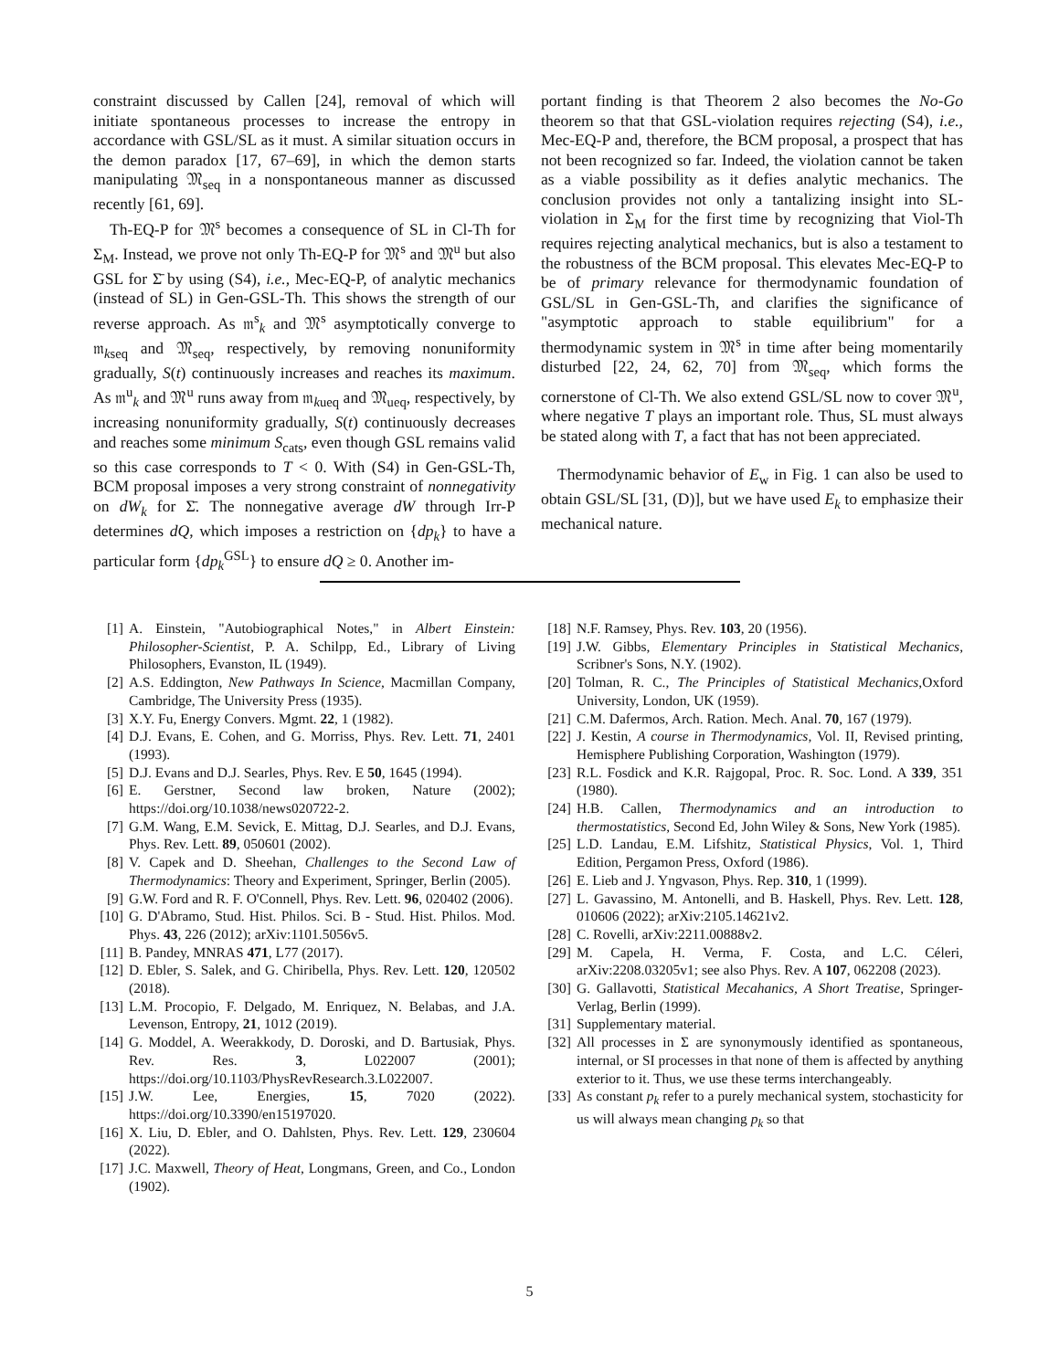constraint discussed by Callen [24], removal of which will initiate spontaneous processes to increase the entropy in accordance with GSL/SL as it must. A similar situation occurs in the demon paradox [17, 67–69], in which the demon starts manipulating 𝔐<sub>seq</sub> in a nonspontaneous manner as discussed recently [61, 69].
Th-EQ-P for 𝔐<sup>s</sup> becomes a consequence of SL in Cl-Th for Σ<sub>M</sub>. Instead, we prove not only Th-EQ-P for 𝔐<sup>s</sup> and 𝔐<sup>u</sup> but also GSL for Σ̄ by using (S4), i.e., Mec-EQ-P, of analytic mechanics (instead of SL) in Gen-GSL-Th. This shows the strength of our reverse approach. As 𝔪<sup>s</sup><sub>k</sub> and 𝔐<sup>s</sup> asymptotically converge to 𝔪<sub>kseq</sub> and 𝔐<sub>seq</sub>, respectively, by removing nonuniformity gradually, S(t) continuously increases and reaches its maximum. As 𝔪<sup>u</sup><sub>k</sub> and 𝔐<sup>u</sup> runs away from 𝔪<sub>kueq</sub> and 𝔐<sub>ueq</sub>, respectively, by increasing nonuniformity gradually, S(t) continuously decreases and reaches some minimum S<sub>cats</sub>, even though GSL remains valid so this case corresponds to T < 0. With (S4) in Gen-GSL-Th, BCM proposal imposes a very strong constraint of nonnegativity on dW<sub>k</sub> for Σ̄. The nonnegative average dW through Irr-P determines dQ, which imposes a restriction on {dp<sub>k</sub>} to have a particular form {dp<sub>k</sub><sup>GSL</sup>} to ensure dQ ≥ 0. Another im-
portant finding is that Theorem 2 also becomes the No-Go theorem so that that GSL-violation requires rejecting (S4), i.e., Mec-EQ-P and, therefore, the BCM proposal, a prospect that has not been recognized so far. Indeed, the violation cannot be taken as a viable possibility as it defies analytic mechanics. The conclusion provides not only a tantalizing insight into SL-violation in Σ<sub>M</sub> for the first time by recognizing that Viol-Th requires rejecting analytical mechanics, but is also a testament to the robustness of the BCM proposal. This elevates Mec-EQ-P to be of primary relevance for thermodynamic foundation of GSL/SL in Gen-GSL-Th, and clarifies the significance of "asymptotic approach to stable equilibrium" for a thermodynamic system in 𝔐<sup>s</sup> in time after being momentarily disturbed [22, 24, 62, 70] from 𝔐<sub>seq</sub>, which forms the cornerstone of Cl-Th. We also extend GSL/SL now to cover 𝔐<sup>u</sup>, where negative T plays an important role. Thus, SL must always be stated along with T, a fact that has not been appreciated.
Thermodynamic behavior of E<sub>w</sub> in Fig. 1 can also be used to obtain GSL/SL [31, (D)], but we have used E<sub>k</sub> to emphasize their mechanical nature.
[1] A. Einstein, "Autobiographical Notes," in Albert Einstein: Philosopher-Scientist, P. A. Schilpp, Ed., Library of Living Philosophers, Evanston, IL (1949).
[2] A.S. Eddington, New Pathways In Science, Macmillan Company, Cambridge, The University Press (1935).
[3] X.Y. Fu, Energy Convers. Mgmt. 22, 1 (1982).
[4] D.J. Evans, E. Cohen, and G. Morriss, Phys. Rev. Lett. 71, 2401 (1993).
[5] D.J. Evans and D.J. Searles, Phys. Rev. E 50, 1645 (1994).
[6] E. Gerstner, Second law broken, Nature (2002); https://doi.org/10.1038/news020722-2.
[7] G.M. Wang, E.M. Sevick, E. Mittag, D.J. Searles, and D.J. Evans, Phys. Rev. Lett. 89, 050601 (2002).
[8] V. Capek and D. Sheehan, Challenges to the Second Law of Thermodynamics: Theory and Experiment, Springer, Berlin (2005).
[9] G.W. Ford and R. F. O'Connell, Phys. Rev. Lett. 96, 020402 (2006).
[10] G. D'Abramo, Stud. Hist. Philos. Sci. B - Stud. Hist. Philos. Mod. Phys. 43, 226 (2012); arXiv:1101.5056v5.
[11] B. Pandey, MNRAS 471, L77 (2017).
[12] D. Ebler, S. Salek, and G. Chiribella, Phys. Rev. Lett. 120, 120502 (2018).
[13] L.M. Procopio, F. Delgado, M. Enriquez, N. Belabas, and J.A. Levenson, Entropy, 21, 1012 (2019).
[14] G. Moddel, A. Weerakkody, D. Doroski, and D. Bartusiak, Phys. Rev. Res. 3, L022007 (2001); https://doi.org/10.1103/PhysRevResearch.3.L022007.
[15] J.W. Lee, Energies, 15, 7020 (2022). https://doi.org/10.3390/en15197020.
[16] X. Liu, D. Ebler, and O. Dahlsten, Phys. Rev. Lett. 129, 230604 (2022).
[17] J.C. Maxwell, Theory of Heat, Longmans, Green, and Co., London (1902).
[18] N.F. Ramsey, Phys. Rev. 103, 20 (1956).
[19] J.W. Gibbs, Elementary Principles in Statistical Mechanics, Scribner's Sons, N.Y. (1902).
[20] Tolman, R. C., The Principles of Statistical Mechanics,Oxford University, London, UK (1959).
[21] C.M. Dafermos, Arch. Ration. Mech. Anal. 70, 167 (1979).
[22] J. Kestin, A course in Thermodynamics, Vol. II, Revised printing, Hemisphere Publishing Corporation, Washington (1979).
[23] R.L. Fosdick and K.R. Rajgopal, Proc. R. Soc. Lond. A 339, 351 (1980).
[24] H.B. Callen, Thermodynamics and an introduction to thermostatistics, Second Ed, John Wiley & Sons, New York (1985).
[25] L.D. Landau, E.M. Lifshitz, Statistical Physics, Vol. 1, Third Edition, Pergamon Press, Oxford (1986).
[26] E. Lieb and J. Yngvason, Phys. Rep. 310, 1 (1999).
[27] L. Gavassino, M. Antonelli, and B. Haskell, Phys. Rev. Lett. 128, 010606 (2022); arXiv:2105.14621v2.
[28] C. Rovelli, arXiv:2211.00888v2.
[29] M. Capela, H. Verma, F. Costa, and L.C. Céleri, arXiv:2208.03205v1; see also Phys. Rev. A 107, 062208 (2023).
[30] G. Gallavotti, Statistical Mecahanics, A Short Treatise, Springer-Verlag, Berlin (1999).
[31] Supplementary material.
[32] All processes in Σ are synonymously identified as spontaneous, internal, or SI processes in that none of them is affected by anything exterior to it. Thus, we use these terms interchangeably.
[33] As constant p<sub>k</sub> refer to a purely mechanical system, stochasticity for us will always mean changing p<sub>k</sub> so that
5